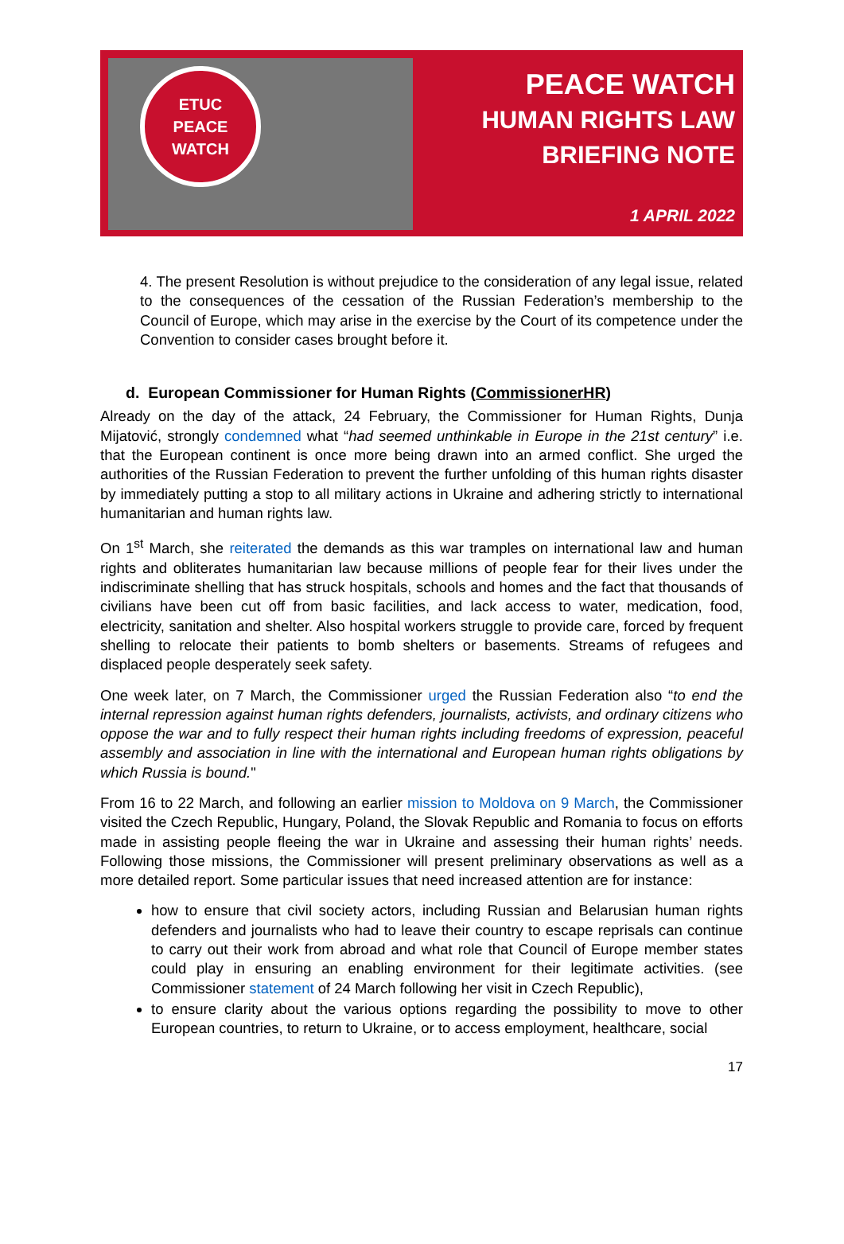ETUC
PEACE
WATCH
PEACE WATCH
HUMAN RIGHTS LAW
BRIEFING NOTE
1 APRIL 2022
4. The present Resolution is without prejudice to the consideration of any legal issue, related to the consequences of the cessation of the Russian Federation’s membership to the Council of Europe, which may arise in the exercise by the Court of its competence under the Convention to consider cases brought before it.
d. European Commissioner for Human Rights (CommissionerHR)
Already on the day of the attack, 24 February, the Commissioner for Human Rights, Dunja Mijatović, strongly condemned what “had seemed unthinkable in Europe in the 21st century” i.e. that the European continent is once more being drawn into an armed conflict. She urged the authorities of the Russian Federation to prevent the further unfolding of this human rights disaster by immediately putting a stop to all military actions in Ukraine and adhering strictly to international humanitarian and human rights law.
On 1<sup>st</sup> March, she reiterated the demands as this war tramples on international law and human rights and obliterates humanitarian law because millions of people fear for their lives under the indiscriminate shelling that has struck hospitals, schools and homes and the fact that thousands of civilians have been cut off from basic facilities, and lack access to water, medication, food, electricity, sanitation and shelter. Also hospital workers struggle to provide care, forced by frequent shelling to relocate their patients to bomb shelters or basements. Streams of refugees and displaced people desperately seek safety.
One week later, on 7 March, the Commissioner urged the Russian Federation also “to end the internal repression against human rights defenders, journalists, activists, and ordinary citizens who oppose the war and to fully respect their human rights including freedoms of expression, peaceful assembly and association in line with the international and European human rights obligations by which Russia is bound."
From 16 to 22 March, and following an earlier mission to Moldova on 9 March, the Commissioner visited the Czech Republic, Hungary, Poland, the Slovak Republic and Romania to focus on efforts made in assisting people fleeing the war in Ukraine and assessing their human rights’ needs. Following those missions, the Commissioner will present preliminary observations as well as a more detailed report. Some particular issues that need increased attention are for instance:
how to ensure that civil society actors, including Russian and Belarusian human rights defenders and journalists who had to leave their country to escape reprisals can continue to carry out their work from abroad and what role that Council of Europe member states could play in ensuring an enabling environment for their legitimate activities. (see Commissioner statement of 24 March following her visit in Czech Republic),
to ensure clarity about the various options regarding the possibility to move to other European countries, to return to Ukraine, or to access employment, healthcare, social
17